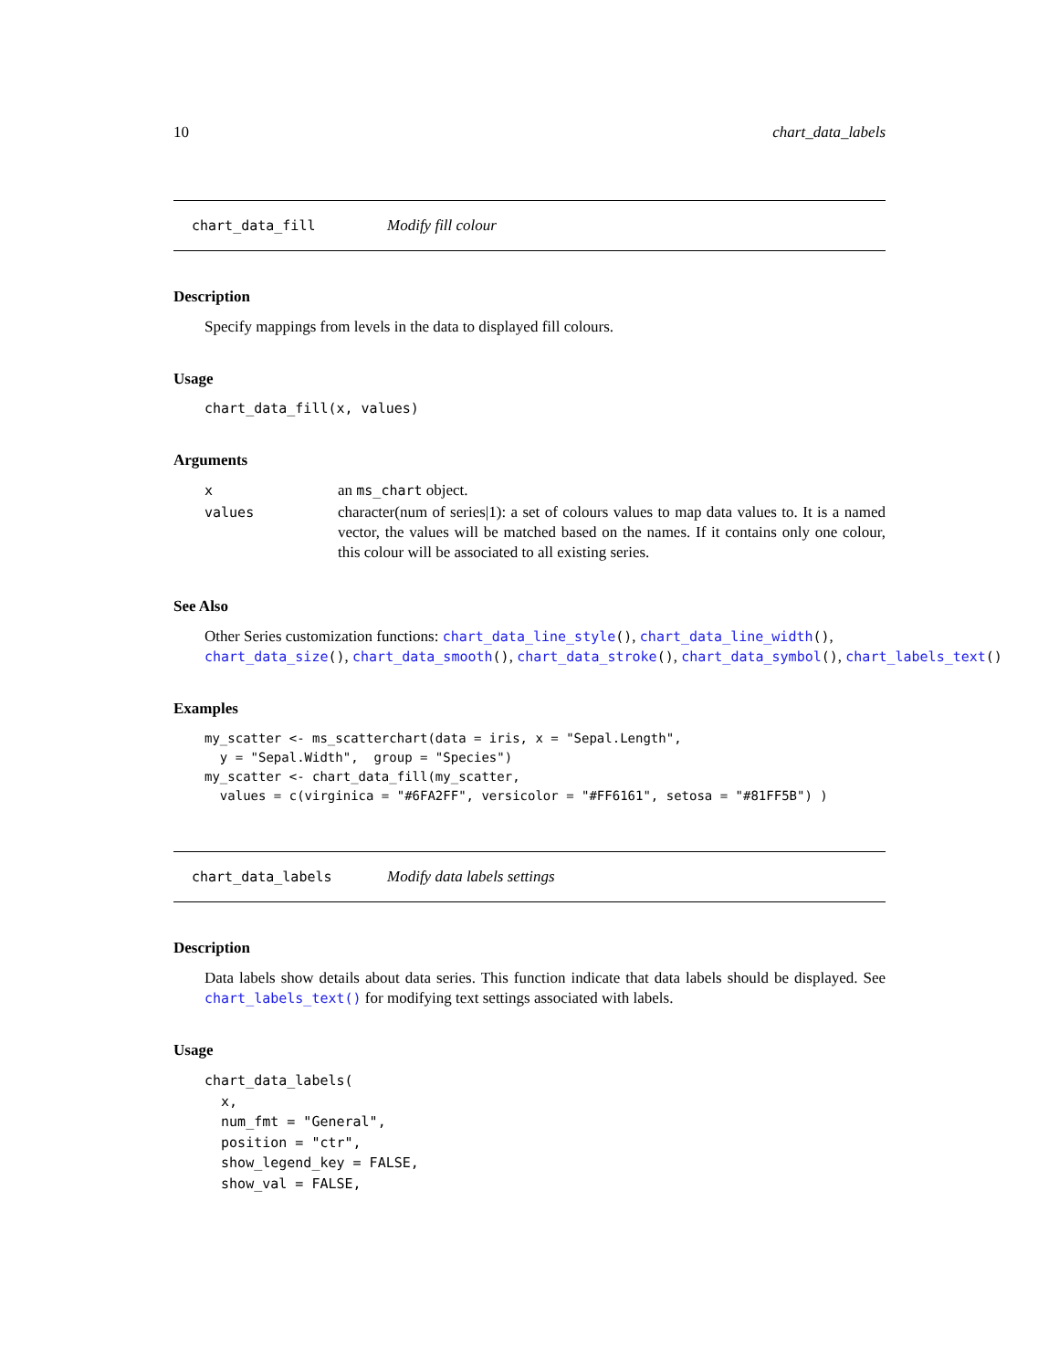10 chart_data_labels
chart_data_fill Modify fill colour
Description
Specify mappings from levels in the data to displayed fill colours.
Usage
chart_data_fill(x, values)
Arguments
| x | an ms_chart object. |
| values | character(num of series/1): a set of colours values to map data values to. It is a named vector, the values will be matched based on the names. If it contains only one colour, this colour will be associated to all existing series. |
See Also
Other Series customization functions: chart_data_line_style(), chart_data_line_width(),
chart_data_size(), chart_data_smooth(), chart_data_stroke(), chart_data_symbol(), chart_labels_text()
Examples
my_scatter <- ms_scatterchart(data = iris, x = "Sepal.Length",
  y = "Sepal.Width",  group = "Species")
my_scatter <- chart_data_fill(my_scatter,
  values = c(virginica = "#6FA2FF", versicolor = "#FF6161", setosa = "#81FF5B") )
chart_data_labels Modify data labels settings
Description
Data labels show details about data series. This function indicate that data labels should be displayed. See chart_labels_text() for modifying text settings associated with labels.
Usage
chart_data_labels(
  x,
  num_fmt = "General",
  position = "ctr",
  show_legend_key = FALSE,
  show_val = FALSE,